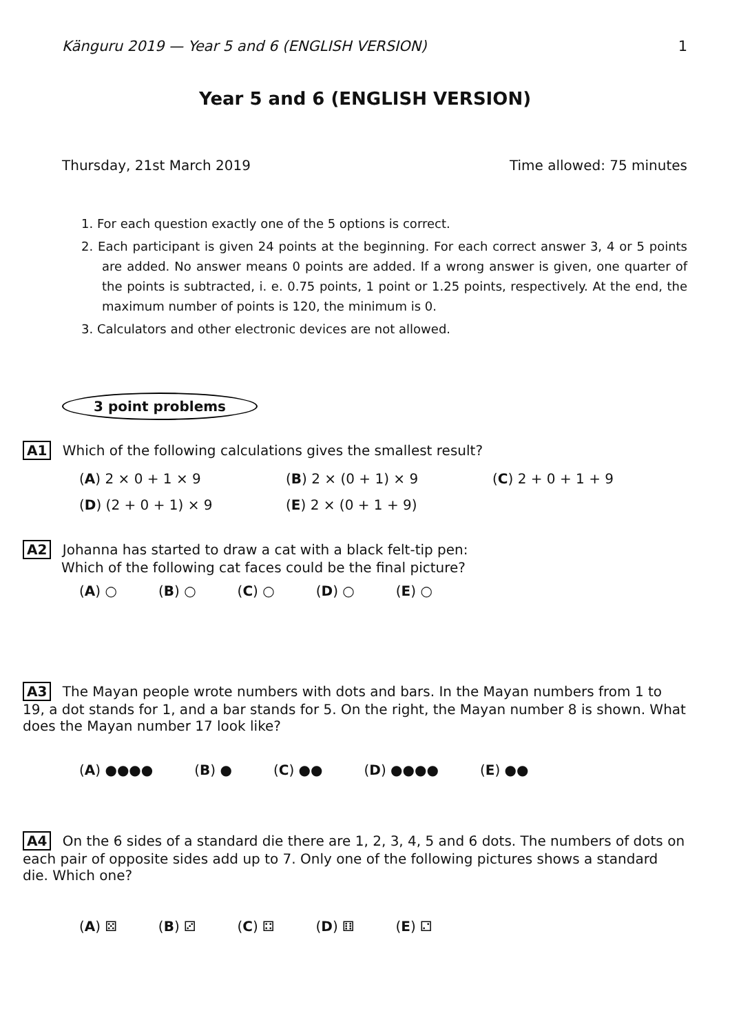Känguru 2019 — Year 5 and 6 (ENGLISH VERSION) 1
Year 5 and 6 (ENGLISH VERSION)
Thursday, 21st March 2019 Time allowed: 75 minutes
1. For each question exactly one of the 5 options is correct.
2. Each participant is given 24 points at the beginning. For each correct answer 3, 4 or 5 points are added. No answer means 0 points are added. If a wrong answer is given, one quarter of the points is subtracted, i. e. 0.75 points, 1 point or 1.25 points, respectively. At the end, the maximum number of points is 120, the minimum is 0.
3. Calculators and other electronic devices are not allowed.
3 point problems
A1 Which of the following calculations gives the smallest result?
(A) 2 × 0 + 1 × 9 (B) 2 × (0 + 1) × 9 (C) 2 + 0 + 1 + 9 (D) (2 + 0 + 1) × 9 (E) 2 × (0 + 1 + 9)
A2 Johanna has started to draw a cat with a black felt-tip pen:
Which of the following cat faces could be the final picture?
(A) ○ (B) ○ (C) ○ (D) ○ (E) ○
A3 The Mayan people wrote numbers with dots and bars. In the Mayan numbers from 1 to 19, a dot stands for 1, and a bar stands for 5. On the right, the Mayan number 8 is shown. What does the Mayan number 17 look like?
(A) ●●●● (B) ● (C) ●● (D) ●●●● (E) ●●
A4 On the 6 sides of a standard die there are 1, 2, 3, 4, 5 and 6 dots. The numbers of dots on each pair of opposite sides add up to 7. Only one of the following pictures shows a standard die. Which one?
(A) ⚄ (B) ⚂ (C) ⚃ (D) ⚅ (E) ⚁